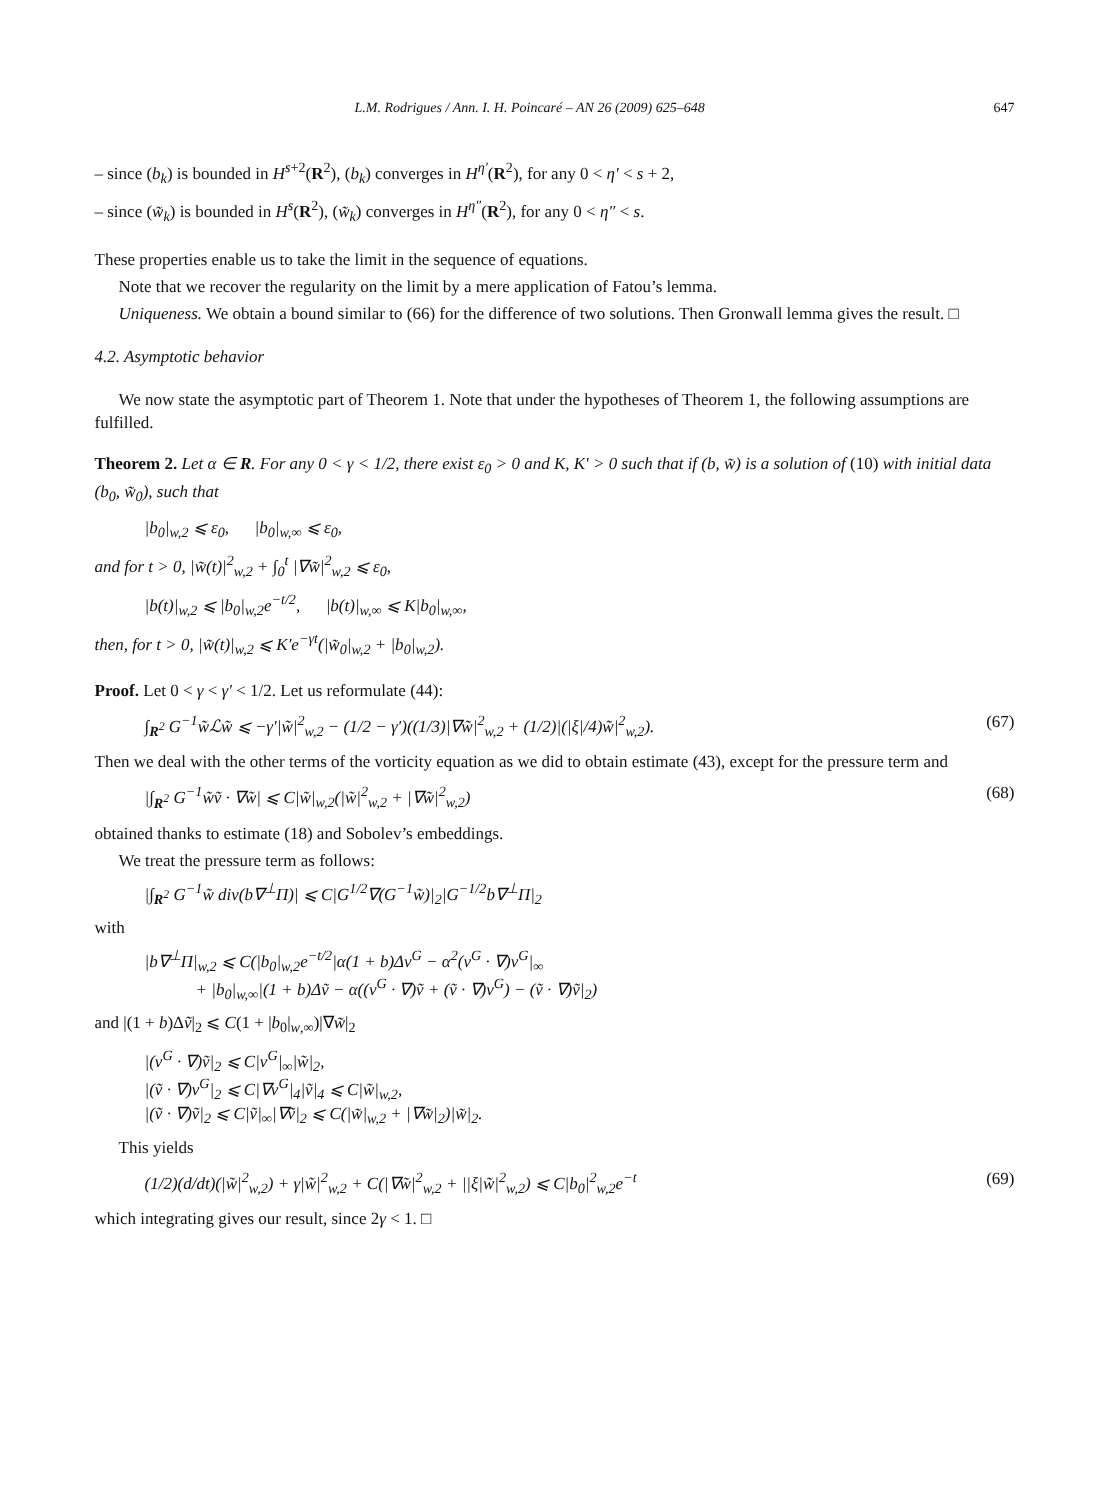L.M. Rodrigues / Ann. I. H. Poincaré – AN 26 (2009) 625–648 647
– since (b<sub>k</sub>) is bounded in H<sup>s+2</sup>(R<sup>2</sup>), (b<sub>k</sub>) converges in H<sup>η′</sup>(R<sup>2</sup>), for any 0 < η′ < s + 2,
– since (w̃<sub>k</sub>) is bounded in H<sup>s</sup>(R<sup>2</sup>), (w̃<sub>k</sub>) converges in H<sup>η″</sup>(R<sup>2</sup>), for any 0 < η″ < s.
These properties enable us to take the limit in the sequence of equations.
Note that we recover the regularity on the limit by a mere application of Fatou’s lemma.
Uniqueness. We obtain a bound similar to (66) for the difference of two solutions. Then Gronwall lemma gives the result. □
4.2. Asymptotic behavior
We now state the asymptotic part of Theorem 1. Note that under the hypotheses of Theorem 1, the following assumptions are fulfilled.
Theorem 2. Let α ∈ R. For any 0 < γ < 1/2, there exist ε<sub>0</sub> > 0 and K, K′ > 0 such that if (b, w̃) is a solution of (10) with initial data (b<sub>0</sub>, w̃<sub>0</sub>), such that
|b<sub>0</sub>|<sub>w,2</sub> ⩽ ε<sub>0</sub>, |b<sub>0</sub>|<sub>w,∞</sub> ⩽ ε<sub>0</sub>,
and for t > 0, |w̃(t)|<sup>2</sup><sub>w,2</sub> + ∫<sub>0</sub><sup>t</sup> |∇w̃|<sup>2</sup><sub>w,2</sub> ⩽ ε<sub>0</sub>,
|b(t)|<sub>w,2</sub> ⩽ |b<sub>0</sub>|<sub>w,2</sub>e<sup>−t/2</sup>, |b(t)|<sub>w,∞</sub> ⩽ K|b<sub>0</sub>|<sub>w,∞</sub>,
then, for t > 0, |w̃(t)|<sub>w,2</sub> ⩽ K′e<sup>−γt</sup>(|w̃<sub>0</sub>|<sub>w,2</sub> + |b<sub>0</sub>|<sub>w,2</sub>).
Proof. Let 0 < γ < γ′ < 1/2. Let us reformulate (44):
∫<sub>R<sup>2</sup></sub> G<sup>−1</sup>w̃ℒw̃ ⩽ −γ′|w̃|<sup>2</sup><sub>w,2</sub> − (1/2 − γ′)((1/3)|∇w̃|<sup>2</sup><sub>w,2</sub> + (1/2)|(|ξ|/4)w̃|<sup>2</sup><sub>w,2</sub>). (67)
Then we deal with the other terms of the vorticity equation as we did to obtain estimate (43), except for the pressure term and
|∫<sub>R<sup>2</sup></sub> G<sup>−1</sup>w̃ṽ · ∇w̃| ⩽ C|w̃|<sub>w,2</sub>(|w̃|<sup>2</sup><sub>w,2</sub> + |∇w̃|<sup>2</sup><sub>w,2</sub>) (68)
obtained thanks to estimate (18) and Sobolev’s embeddings.
We treat the pressure term as follows:
|∫<sub>R<sup>2</sup></sub> G<sup>−1</sup>w̃ div(b∇<sup>⊥</sup>Π)| ⩽ C|G<sup>1/2</sup>∇(G<sup>−1</sup>w̃)|<sub>2</sub>|G<sup>−1/2</sup>b∇<sup>⊥</sup>Π|<sub>2</sub>
with
|b∇<sup>⊥</sup>Π|<sub>w,2</sub> ⩽ C(|b<sub>0</sub>|<sub>w,2</sub>e<sup>−t/2</sup>|α(1 + b)Δv<sup>G</sup> − α<sup>2</sup>(v<sup>G</sup> · ∇)v<sup>G</sup>|<sub>∞</sub>
+ |b<sub>0</sub>|<sub>w,∞</sub>|(1 + b)Δṽ − α((v<sup>G</sup> · ∇)ṽ + (ṽ · ∇)v<sup>G</sup>) − (ṽ · ∇)ṽ|<sub>2</sub>)
and |(1 + b)Δṽ|<sub>2</sub> ⩽ C(1 + |b<sub>0</sub>|<sub>w,∞</sub>)|∇w̃|<sub>2</sub>
|(v<sup>G</sup> · ∇)ṽ|<sub>2</sub> ⩽ C|v<sup>G</sup>|<sub>∞</sub>|w̃|<sub>2</sub>,
|(ṽ · ∇)v<sup>G</sup>|<sub>2</sub> ⩽ C|∇v<sup>G</sup>|<sub>4</sub>|ṽ|<sub>4</sub> ⩽ C|w̃|<sub>w,2</sub>,
|(ṽ · ∇)ṽ|<sub>2</sub> ⩽ C|ṽ|<sub>∞</sub>|∇ṽ|<sub>2</sub> ⩽ C(|w̃|<sub>w,2</sub> + |∇w̃|<sub>2</sub>)|w̃|<sub>2</sub>.
This yields
(1/2)(d/dt)(|w̃|<sup>2</sup><sub>w,2</sub>) + γ|w̃|<sup>2</sup><sub>w,2</sub> + C(|∇w̃|<sup>2</sup><sub>w,2</sub> + ||ξ|w̃|<sup>2</sup><sub>w,2</sub>) ⩽ C|b<sub>0</sub>|<sup>2</sup><sub>w,2</sub>e<sup>−t</sup> (69)
which integrating gives our result, since 2γ < 1. □